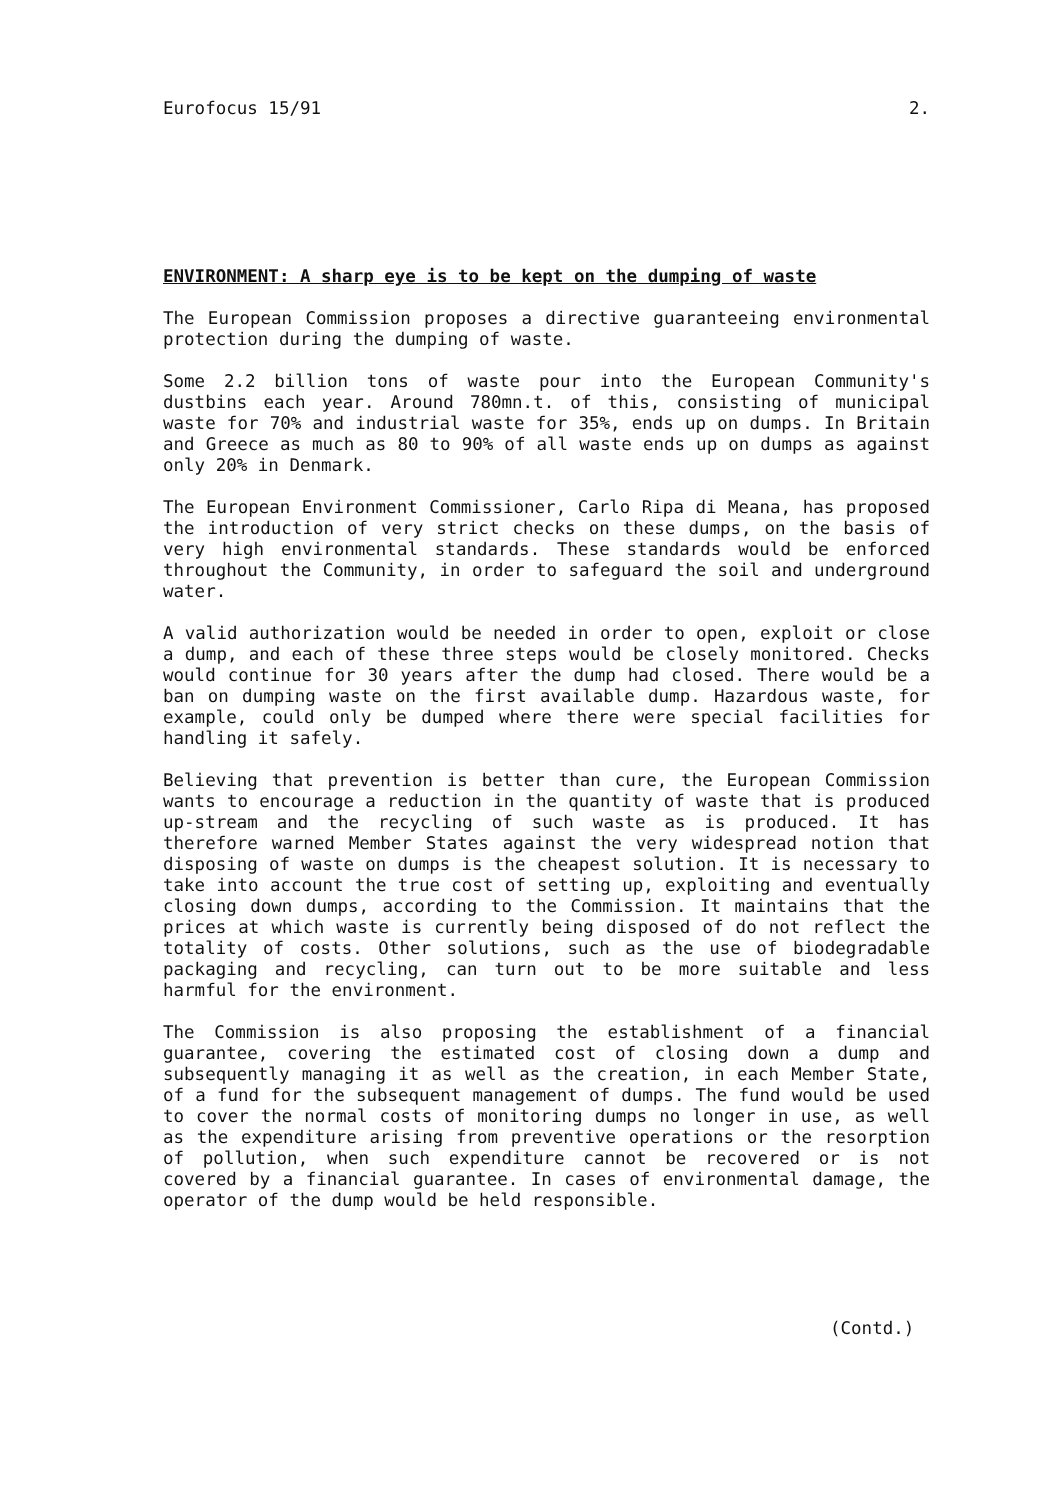Eurofocus 15/91 2.
ENVIRONMENT: A sharp eye is to be kept on the dumping of waste
The European Commission proposes a directive guaranteeing environmental protection during the dumping of waste.
Some 2.2 billion tons of waste pour into the European Community's dustbins each year. Around 780mn.t. of this, consisting of municipal waste for 70% and industrial waste for 35%, ends up on dumps. In Britain and Greece as much as 80 to 90% of all waste ends up on dumps as against only 20% in Denmark.
The European Environment Commissioner, Carlo Ripa di Meana, has proposed the introduction of very strict checks on these dumps, on the basis of very high environmental standards. These standards would be enforced throughout the Community, in order to safeguard the soil and underground water.
A valid authorization would be needed in order to open, exploit or close a dump, and each of these three steps would be closely monitored. Checks would continue for 30 years after the dump had closed. There would be a ban on dumping waste on the first available dump. Hazardous waste, for example, could only be dumped where there were special facilities for handling it safely.
Believing that prevention is better than cure, the European Commission wants to encourage a reduction in the quantity of waste that is produced up-stream and the recycling of such waste as is produced. It has therefore warned Member States against the very widespread notion that disposing of waste on dumps is the cheapest solution. It is necessary to take into account the true cost of setting up, exploiting and eventually closing down dumps, according to the Commission. It maintains that the prices at which waste is currently being disposed of do not reflect the totality of costs. Other solutions, such as the use of biodegradable packaging and recycling, can turn out to be more suitable and less harmful for the environment.
The Commission is also proposing the establishment of a financial guarantee, covering the estimated cost of closing down a dump and subsequently managing it as well as the creation, in each Member State, of a fund for the subsequent management of dumps. The fund would be used to cover the normal costs of monitoring dumps no longer in use, as well as the expenditure arising from preventive operations or the resorption of pollution, when such expenditure cannot be recovered or is not covered by a financial guarantee. In cases of environmental damage, the operator of the dump would be held responsible.
(Contd.)